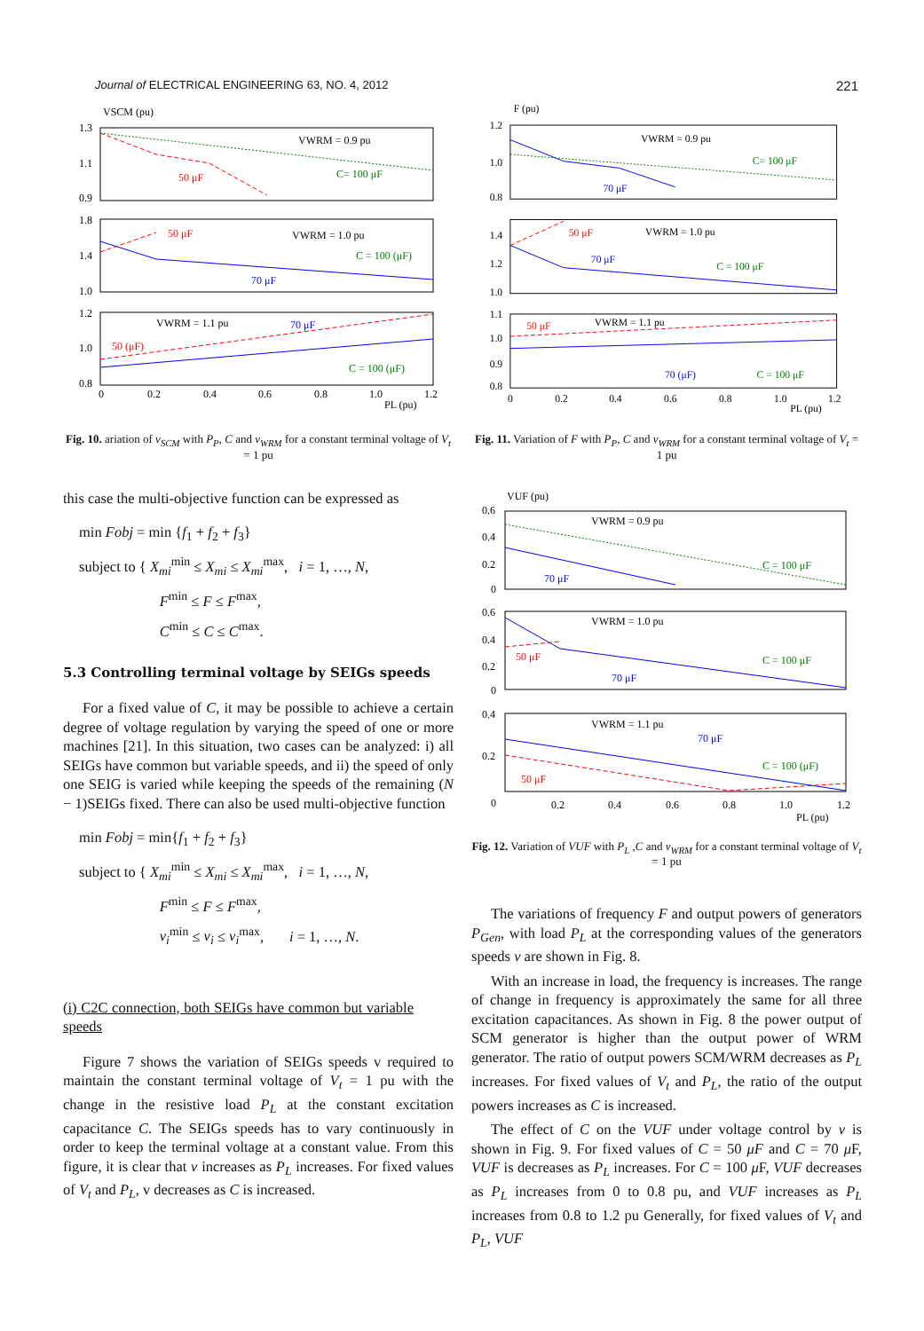Journal of ELECTRICAL ENGINEERING 63, NO. 4, 2012 221
VSCM (pu)
1.3
1.1
0.9
VWRM = 0.9 pu
50 μF
C= 100 μF
1.8
1.4
1.0
50 μF
VWRM = 1.0 pu
C = 100 (μF)
70 μF
1.2
1.0
0.8
VWRM = 1.1 pu
70 μF
50 (μF)
C = 100 (μF)
0
0.2
0.4
0.6
0.8
1.0
1.2
PL (pu)
Fig. 10. ariation of v<sub>SCM</sub> with P<sub>P</sub>, C and v<sub>WRM</sub> for a constant terminal voltage of V<sub>t</sub> = 1 pu
this case the multi-objective function can be expressed as
min Fobj = min {f<sub>1</sub> + f<sub>2</sub> + f<sub>3</sub>}
subject to { X<sub>mi</sub><sup>min</sup> ≤ X<sub>mi</sub> ≤ X<sub>mi</sub><sup>max</sup>, i = 1, …, N,
F<sup>min</sup> ≤ F ≤ F<sup>max</sup>,
C<sup>min</sup> ≤ C ≤ C<sup>max</sup>.
5.3 Controlling terminal voltage by SEIGs speeds
For a fixed value of C, it may be possible to achieve a certain degree of voltage regulation by varying the speed of one or more machines [21]. In this situation, two cases can be analyzed: i) all SEIGs have common but variable speeds, and ii) the speed of only one SEIG is varied while keeping the speeds of the remaining (N − 1)SEIGs fixed. There can also be used multi-objective function
min Fobj = min{f<sub>1</sub> + f<sub>2</sub> + f<sub>3</sub>}
subject to { X<sub>mi</sub><sup>min</sup> ≤ X<sub>mi</sub> ≤ X<sub>mi</sub><sup>max</sup>, i = 1, …, N,
F<sup>min</sup> ≤ F ≤ F<sup>max</sup>,
v<sub>i</sub><sup>min</sup> ≤ v<sub>i</sub> ≤ v<sub>i</sub><sup>max</sup>, i = 1, …, N.
(i) C2C connection, both SEIGs have common but variable speeds
Figure 7 shows the variation of SEIGs speeds v required to maintain the constant terminal voltage of V<sub>t</sub> = 1 pu with the change in the resistive load P<sub>L</sub> at the constant excitation capacitance C. The SEIGs speeds has to vary continuously in order to keep the terminal voltage at a constant value. From this figure, it is clear that v increases as P<sub>L</sub> increases. For fixed values of V<sub>t</sub> and P<sub>L</sub>, v decreases as C is increased.
F (pu)
1.2
1.0
0.8
VWRM = 0.9 pu
C= 100 μF
70 μF
1.4
1.2
1.0
50 μF
VWRM = 1.0 pu
70 μF
C = 100 μF
1.1
1.0
0.9
0.8
50 μF
VWRM = 1.1 pu
70 (μF)
C = 100 μF
0
0.2
0.4
0.6
0.8
1.0
1.2
PL (pu)
Fig. 11. Variation of F with P<sub>P</sub>, C and v<sub>WRM</sub> for a constant terminal voltage of V<sub>t</sub> = 1 pu
VUF (pu)
0.6
0.4
0.2
0
VWRM = 0.9 pu
C = 100 μF
70 μF
0.6
0.4
0.2
0
VWRM = 1.0 pu
50 μF
70 μF
C = 100 μF
0.4
0.2
0
VWRM = 1.1 pu
70 μF
C = 100 (μF)
50 μF
0.2
0.4
0.6
0.8
1.0
1.2
PL (pu)
Fig. 12. Variation of VUF with P<sub>L</sub> ,C and v<sub>WRM</sub> for a constant terminal voltage of V<sub>t</sub> = 1 pu
The variations of frequency F and output powers of generators P<sub>Gen</sub>, with load P<sub>L</sub> at the corresponding values of the generators speeds v are shown in Fig. 8.
With an increase in load, the frequency is increases. The range of change in frequency is approximately the same for all three excitation capacitances. As shown in Fig. 8 the power output of SCM generator is higher than the output power of WRM generator. The ratio of output powers SCM/WRM decreases as P<sub>L</sub> increases. For fixed values of V<sub>t</sub> and P<sub>L</sub>, the ratio of the output powers increases as C is increased.
The effect of C on the VUF under voltage control by v is shown in Fig. 9. For fixed values of C = 50 μF and C = 70 μ F, VUF is decreases as P<sub>L</sub> increases. For C = 100 μ F, VUF decreases as P<sub>L</sub> increases from 0 to 0.8 pu, and VUF increases as P<sub>L</sub> increases from 0.8 to 1.2 pu Generally, for fixed values of V<sub>t</sub> and P<sub>L</sub>, VUF